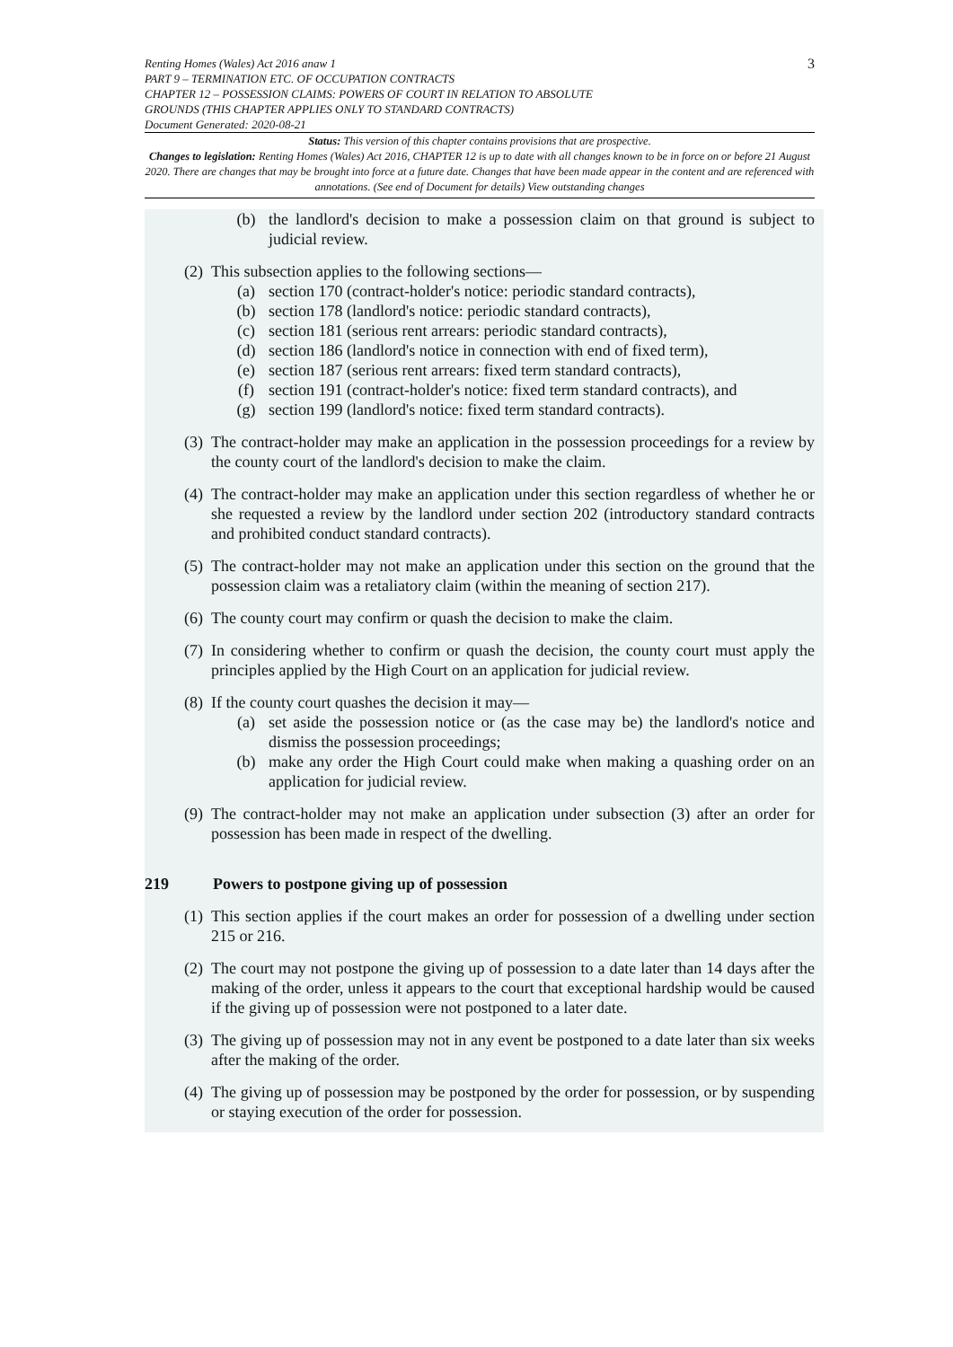3
Renting Homes (Wales) Act 2016 anaw 1
PART 9 – TERMINATION ETC. OF OCCUPATION CONTRACTS
CHAPTER 12 – POSSESSION CLAIMS: POWERS OF COURT IN RELATION TO ABSOLUTE
GROUNDS (THIS CHAPTER APPLIES ONLY TO STANDARD CONTRACTS)
Document Generated: 2020-08-21
Status: This version of this chapter contains provisions that are prospective.
Changes to legislation: Renting Homes (Wales) Act 2016, CHAPTER 12 is up to date with all changes known to be in force on or before 21 August 2020. There are changes that may be brought into force at a future date. Changes that have been made appear in the content and are referenced with annotations. (See end of Document for details) View outstanding changes
(b) the landlord's decision to make a possession claim on that ground is subject to judicial review.
(2) This subsection applies to the following sections—
(a) section 170 (contract-holder's notice: periodic standard contracts),
(b) section 178 (landlord's notice: periodic standard contracts),
(c) section 181 (serious rent arrears: periodic standard contracts),
(d) section 186 (landlord's notice in connection with end of fixed term),
(e) section 187 (serious rent arrears: fixed term standard contracts),
(f) section 191 (contract-holder's notice: fixed term standard contracts), and
(g) section 199 (landlord's notice: fixed term standard contracts).
(3) The contract-holder may make an application in the possession proceedings for a review by the county court of the landlord's decision to make the claim.
(4) The contract-holder may make an application under this section regardless of whether he or she requested a review by the landlord under section 202 (introductory standard contracts and prohibited conduct standard contracts).
(5) The contract-holder may not make an application under this section on the ground that the possession claim was a retaliatory claim (within the meaning of section 217).
(6) The county court may confirm or quash the decision to make the claim.
(7) In considering whether to confirm or quash the decision, the county court must apply the principles applied by the High Court on an application for judicial review.
(8) If the county court quashes the decision it may—
(a) set aside the possession notice or (as the case may be) the landlord's notice and dismiss the possession proceedings;
(b) make any order the High Court could make when making a quashing order on an application for judicial review.
(9) The contract-holder may not make an application under subsection (3) after an order for possession has been made in respect of the dwelling.
219 Powers to postpone giving up of possession
(1) This section applies if the court makes an order for possession of a dwelling under section 215 or 216.
(2) The court may not postpone the giving up of possession to a date later than 14 days after the making of the order, unless it appears to the court that exceptional hardship would be caused if the giving up of possession were not postponed to a later date.
(3) The giving up of possession may not in any event be postponed to a date later than six weeks after the making of the order.
(4) The giving up of possession may be postponed by the order for possession, or by suspending or staying execution of the order for possession.